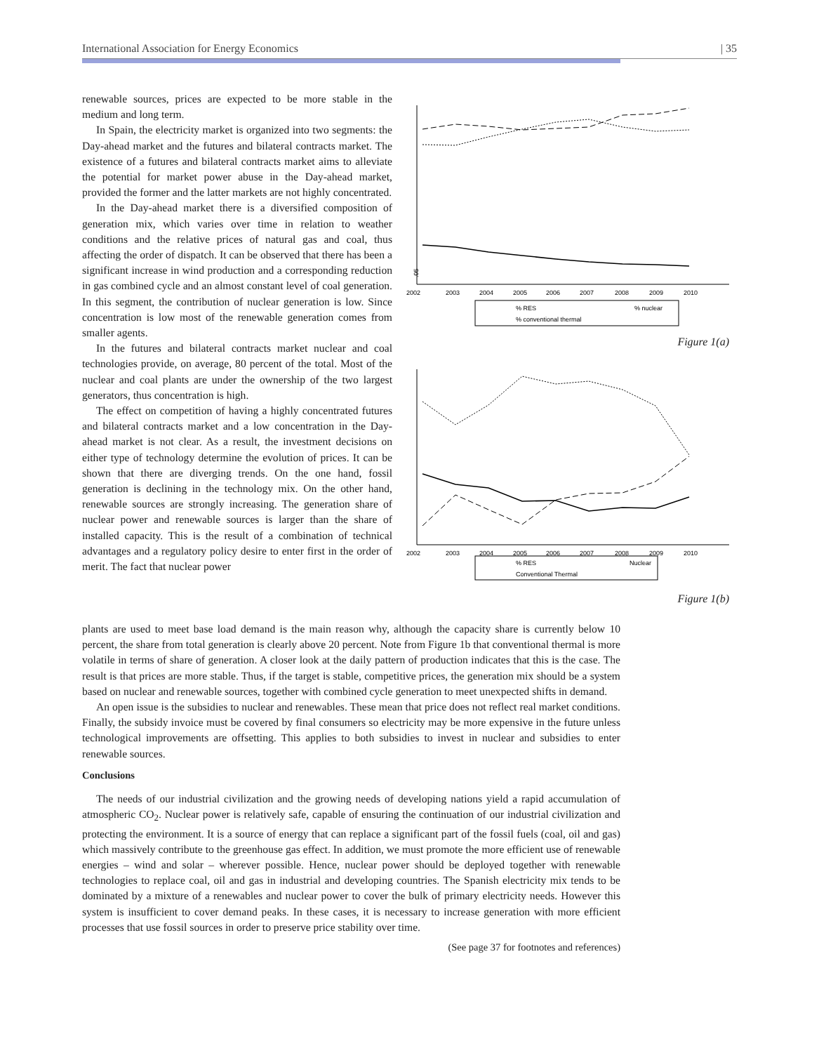International Association for Energy Economics | 35
renewable sources, prices are expected to be more stable in the medium and long term.
In Spain, the electricity market is organized into two segments: the Day-ahead market and the futures and bilateral contracts market. The existence of a futures and bilateral contracts market aims to alleviate the potential for market power abuse in the Day-ahead market, provided the former and the latter markets are not highly concentrated.
In the Day-ahead market there is a diversified composition of generation mix, which varies over time in relation to weather conditions and the relative prices of natural gas and coal, thus affecting the order of dispatch. It can be observed that there has been a significant increase in wind production and a corresponding reduction in gas combined cycle and an almost constant level of coal generation. In this segment, the contribution of nuclear generation is low. Since concentration is low most of the renewable generation comes from smaller agents.
In the futures and bilateral contracts market nuclear and coal technologies provide, on average, 80 percent of the total. Most of the nuclear and coal plants are under the ownership of the two largest generators, thus concentration is high.
The effect on competition of having a highly concentrated futures and bilateral contracts market and a low concentration in the Day-ahead market is not clear. As a result, the investment decisions on either type of technology determine the evolution of prices. It can be shown that there are diverging trends. On the one hand, fossil generation is declining in the technology mix. On the other hand, renewable sources are strongly increasing. The generation share of nuclear power and renewable sources is larger than the share of installed capacity. This is the result of a combination of technical advantages and a regulatory policy desire to enter first in the order of merit. The fact that nuclear power
.05
2002
2003
2004
2005
2006
2007
2008
2009
2010
% RES
% nuclear
% conventional thermal
Figure 1(a)
2002
2003
2004
2005
2006
2007
2008
2009
2010
% RES
Nuclear
Conventional Thermal
Figure 1(b)
plants are used to meet base load demand is the main reason why, although the capacity share is currently below 10 percent, the share from total generation is clearly above 20 percent. Note from Figure 1b that conventional thermal is more volatile in terms of share of generation. A closer look at the daily pattern of production indicates that this is the case. The result is that prices are more stable. Thus, if the target is stable, competitive prices, the generation mix should be a system based on nuclear and renewable sources, together with combined cycle generation to meet unexpected shifts in demand.
An open issue is the subsidies to nuclear and renewables. These mean that price does not reflect real market conditions. Finally, the subsidy invoice must be covered by final consumers so electricity may be more expensive in the future unless technological improvements are offsetting. This applies to both subsidies to invest in nuclear and subsidies to enter renewable sources.
Conclusions
The needs of our industrial civilization and the growing needs of developing nations yield a rapid accumulation of atmospheric CO<sub>2</sub>. Nuclear power is relatively safe, capable of ensuring the continuation of our industrial civilization and protecting the environment. It is a source of energy that can replace a significant part of the fossil fuels (coal, oil and gas) which massively contribute to the greenhouse gas effect. In addition, we must promote the more efficient use of renewable energies – wind and solar – wherever possible. Hence, nuclear power should be deployed together with renewable technologies to replace coal, oil and gas in industrial and developing countries. The Spanish electricity mix tends to be dominated by a mixture of a renewables and nuclear power to cover the bulk of primary electricity needs. However this system is insufficient to cover demand peaks. In these cases, it is necessary to increase generation with more efficient processes that use fossil sources in order to preserve price stability over time.
(See page 37 for footnotes and references)